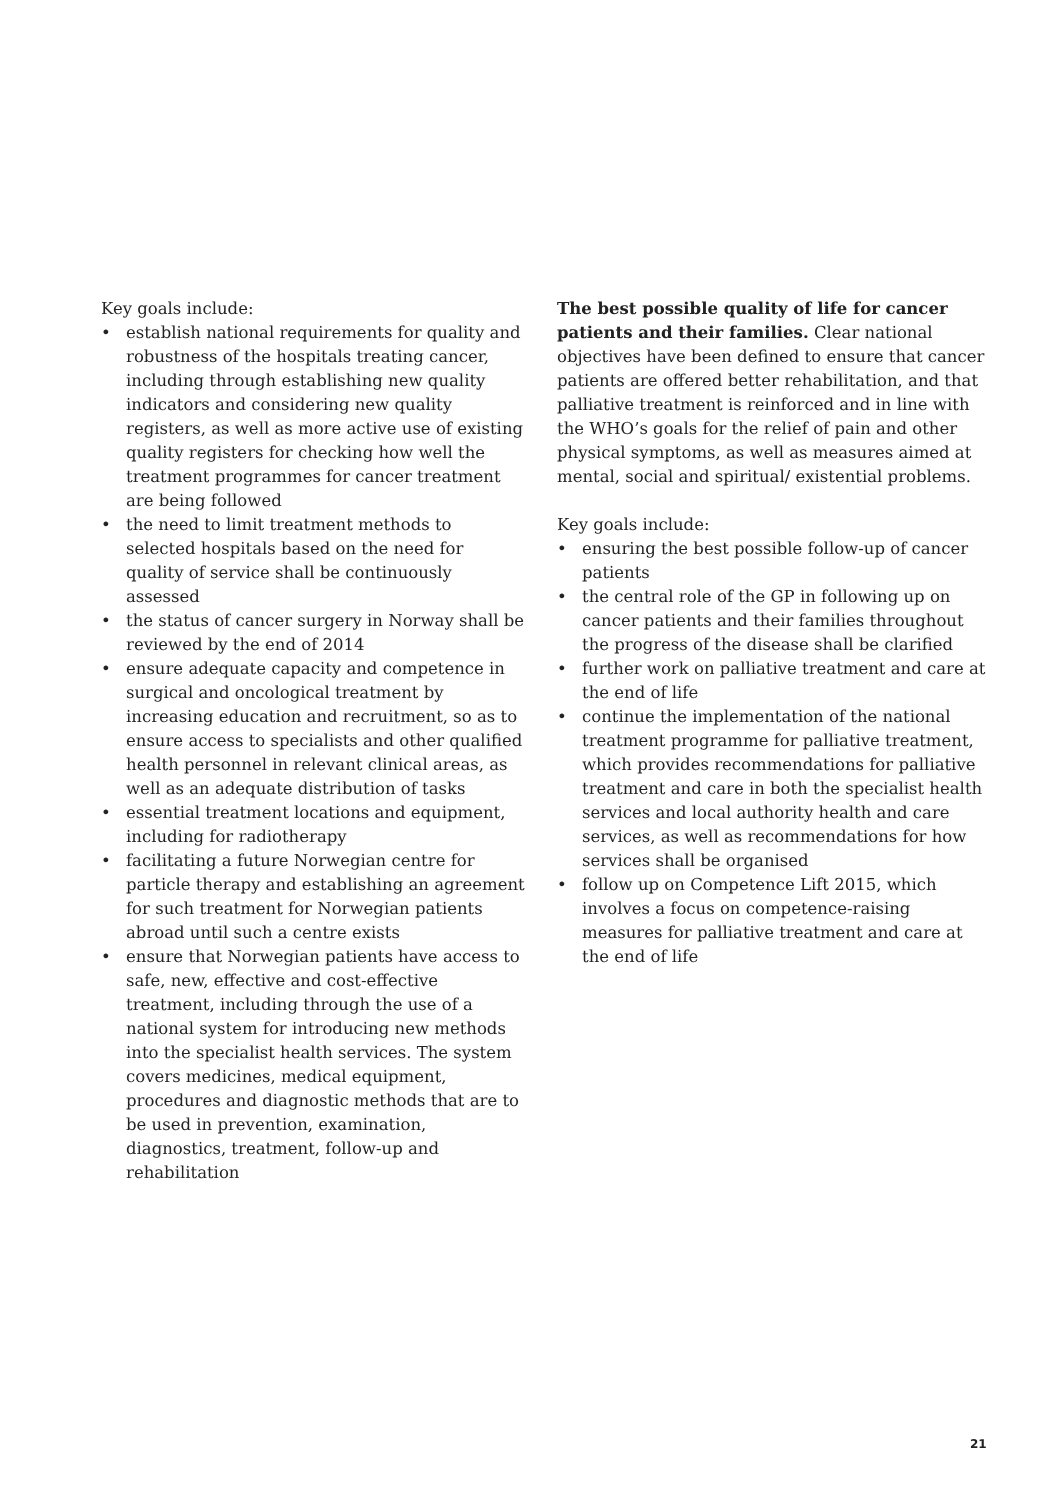Key goals include:
• establish national requirements for quality and robustness of the hospitals treating cancer, including through establishing new quality indicators and considering new quality registers, as well as more active use of existing quality registers for checking how well the treatment programmes for cancer treatment are being followed
• the need to limit treatment methods to selected hospitals based on the need for quality of service shall be continuously assessed
• the status of cancer surgery in Norway shall be reviewed by the end of 2014
• ensure adequate capacity and competence in surgical and oncological treatment by increasing education and recruitment, so as to ensure access to specialists and other qualified health personnel in relevant clinical areas, as well as an adequate distribution of tasks
• essential treatment locations and equipment, including for radiotherapy
• facilitating a future Norwegian centre for particle therapy and establishing an agreement for such treatment for Norwegian patients abroad until such a centre exists
• ensure that Norwegian patients have access to safe, new, effective and cost-effective treatment, including through the use of a national system for introducing new methods into the specialist health services. The system covers medicines, medical equipment, procedures and diagnostic methods that are to be used in prevention, examination, diagnostics, treatment, follow-up and rehabilitation
The best possible quality of life for cancer patients and their families. Clear national objectives have been defined to ensure that cancer patients are offered better rehabilitation, and that palliative treatment is reinforced and in line with the WHO’s goals for the relief of pain and other physical symptoms, as well as measures aimed at mental, social and spiritual/ existential problems.
Key goals include:
• ensuring the best possible follow-up of cancer patients
• the central role of the GP in following up on cancer patients and their families throughout the progress of the disease shall be clarified
• further work on palliative treatment and care at the end of life
• continue the implementation of the national treatment programme for palliative treatment, which provides recommendations for palliative treatment and care in both the specialist health services and local authority health and care services, as well as recommendations for how services shall be organised
• follow up on Competence Lift 2015, which involves a focus on competence-raising measures for palliative treatment and care at the end of life
21